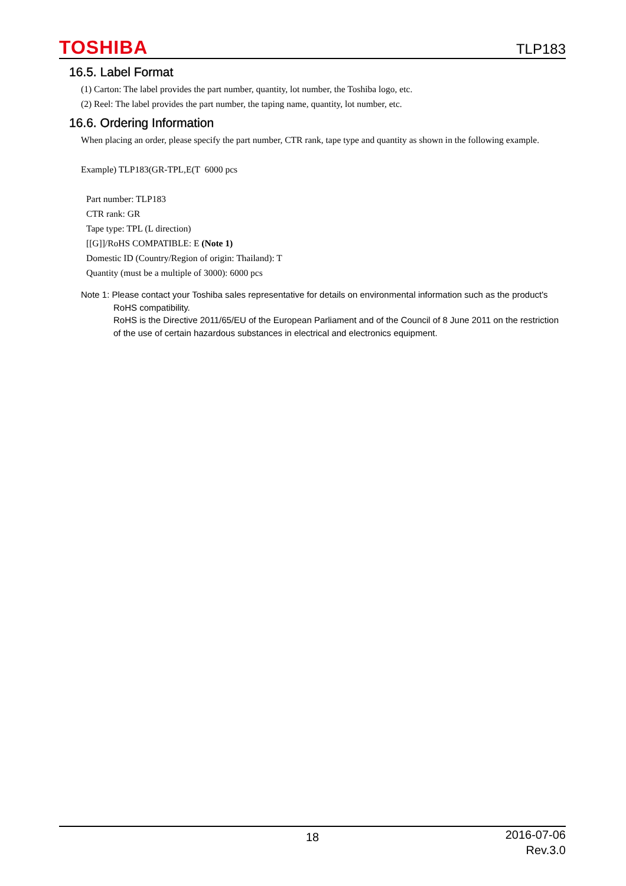TOSHIBA TLP183
16.5. Label Format
(1) Carton: The label provides the part number, quantity, lot number, the Toshiba logo, etc.
(2) Reel: The label provides the part number, the taping name, quantity, lot number, etc.
16.6. Ordering Information
When placing an order, please specify the part number, CTR rank, tape type and quantity as shown in the following example.
Example) TLP183(GR-TPL,E(T 6000 pcs
Part number: TLP183
CTR rank: GR
Tape type: TPL (L direction)
[[G]]/RoHS COMPATIBLE: E (Note 1)
Domestic ID (Country/Region of origin: Thailand): T
Quantity (must be a multiple of 3000): 6000 pcs
Note 1: Please contact your Toshiba sales representative for details on environmental information such as the product's
RoHS compatibility.
RoHS is the Directive 2011/65/EU of the European Parliament and of the Council of 8 June 2011 on the restriction of the use of certain hazardous substances in electrical and electronics equipment.
18 2016-07-06
Rev.3.0